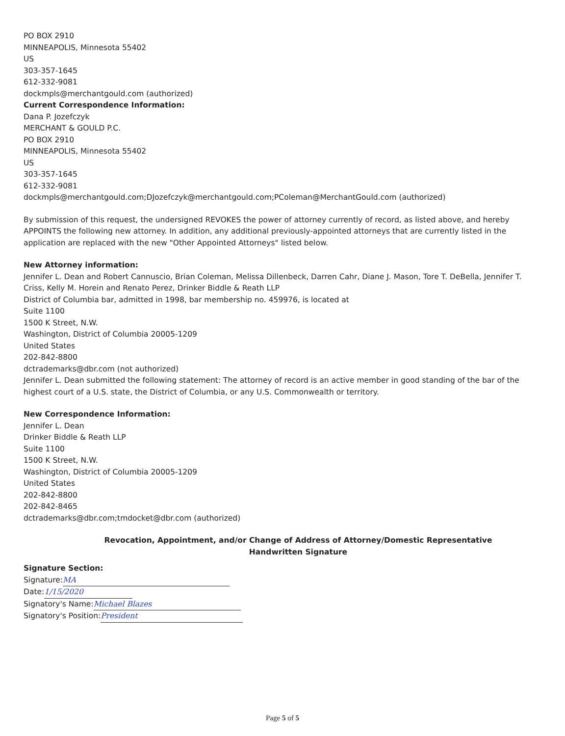PO BOX 2910
MINNEAPOLIS, Minnesota 55402
US
303-357-1645
612-332-9081
dockmpls@merchantgould.com (authorized)
Current Correspondence Information:
Dana P. Jozefczyk
MERCHANT & GOULD P.C.
PO BOX 2910
MINNEAPOLIS, Minnesota 55402
US
303-357-1645
612-332-9081
dockmpls@merchantgould.com;DJozefczyk@merchantgould.com;PColeman@MerchantGould.com (authorized)
By submission of this request, the undersigned REVOKES the power of attorney currently of record, as listed above, and hereby APPOINTS the following new attorney. In addition, any additional previously-appointed attorneys that are currently listed in the application are replaced with the new "Other Appointed Attorneys" listed below.
New Attorney information:
Jennifer L. Dean and Robert Cannuscio, Brian Coleman, Melissa Dillenbeck, Darren Cahr, Diane J. Mason, Tore T. DeBella, Jennifer T. Criss, Kelly M. Horein and Renato Perez, Drinker Biddle & Reath LLP
District of Columbia bar, admitted in 1998, bar membership no. 459976, is located at
Suite 1100
1500 K Street, N.W.
Washington, District of Columbia 20005-1209
United States
202-842-8800
dctrademarks@dbr.com (not authorized)
Jennifer L. Dean submitted the following statement: The attorney of record is an active member in good standing of the bar of the highest court of a U.S. state, the District of Columbia, or any U.S. Commonwealth or territory.
New Correspondence Information:
Jennifer L. Dean
Drinker Biddle & Reath LLP
Suite 1100
1500 K Street, N.W.
Washington, District of Columbia 20005-1209
United States
202-842-8800
202-842-8465
dctrademarks@dbr.com;tmdocket@dbr.com (authorized)
Revocation, Appointment, and/or Change of Address of Attorney/Domestic Representative
Handwritten Signature
Signature Section:
Signature: MA
Date: 1/15/2020
Signatory's Name: Michael Blazes
Signatory's Position: President
Page 5 of 5